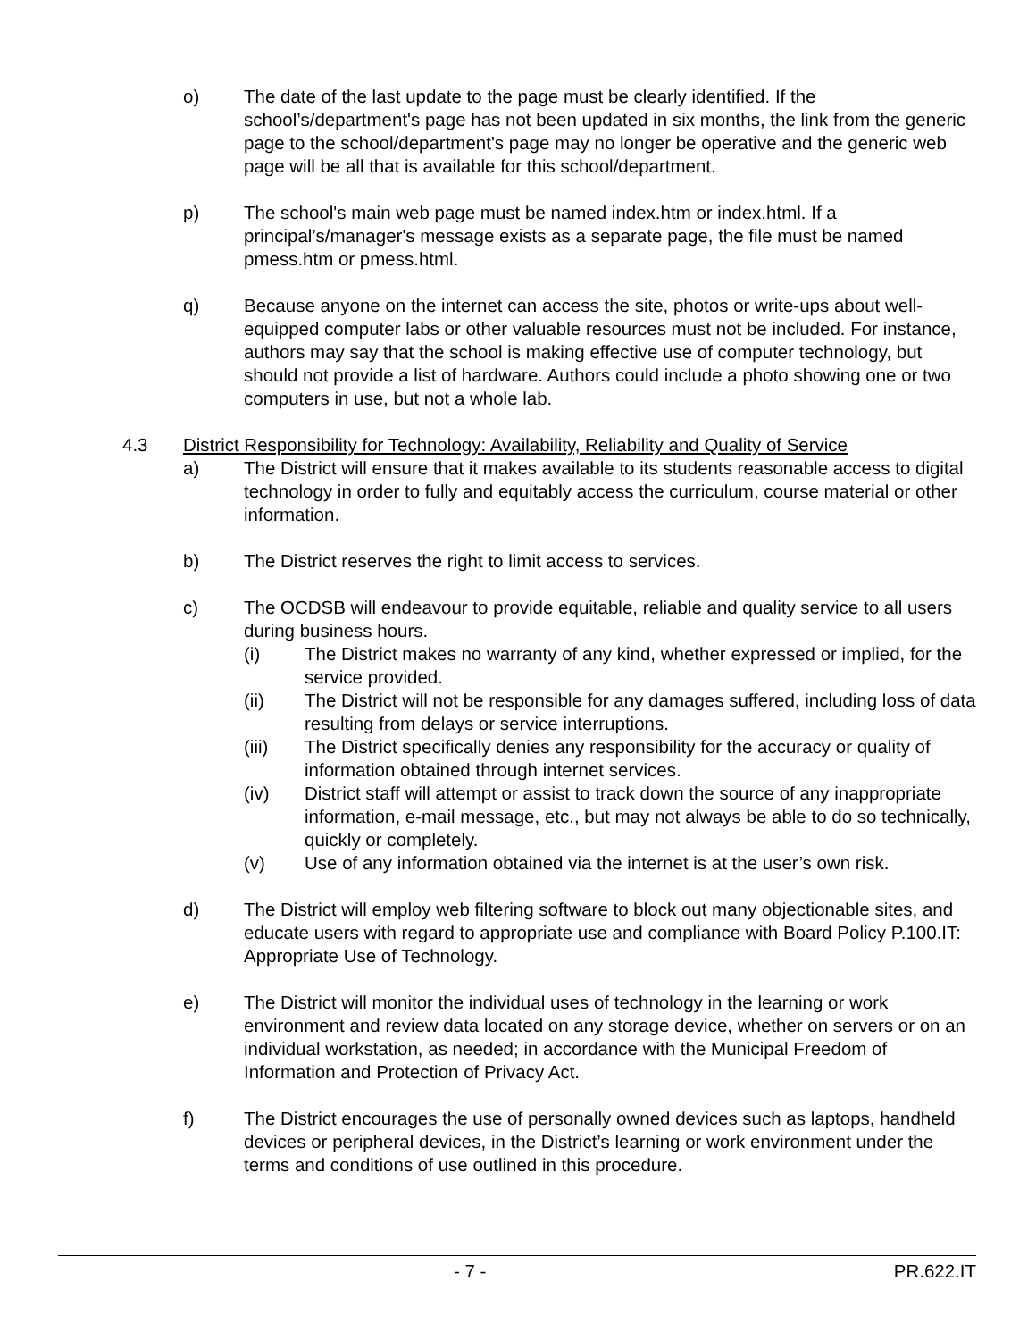o) The date of the last update to the page must be clearly identified. If the school’s/department's page has not been updated in six months, the link from the generic page to the school/department's page may no longer be operative and the generic web page will be all that is available for this school/department.
p) The school's main web page must be named index.htm or index.html. If a principal’s/manager's message exists as a separate page, the file must be named pmess.htm or pmess.html.
q) Because anyone on the internet can access the site, photos or write-ups about well-equipped computer labs or other valuable resources must not be included. For instance, authors may say that the school is making effective use of computer technology, but should not provide a list of hardware. Authors could include a photo showing one or two computers in use, but not a whole lab.
4.3 District Responsibility for Technology: Availability, Reliability and Quality of Service
a) The District will ensure that it makes available to its students reasonable access to digital technology in order to fully and equitably access the curriculum, course material or other information.
b) The District reserves the right to limit access to services.
c) The OCDSB will endeavour to provide equitable, reliable and quality service to all users during business hours.
(i) The District makes no warranty of any kind, whether expressed or implied, for the service provided.
(ii) The District will not be responsible for any damages suffered, including loss of data resulting from delays or service interruptions.
(iii) The District specifically denies any responsibility for the accuracy or quality of information obtained through internet services.
(iv) District staff will attempt or assist to track down the source of any inappropriate information, e-mail message, etc., but may not always be able to do so technically, quickly or completely.
(v) Use of any information obtained via the internet is at the user’s own risk.
d) The District will employ web filtering software to block out many objectionable sites, and educate users with regard to appropriate use and compliance with Board Policy P.100.IT: Appropriate Use of Technology.
e) The District will monitor the individual uses of technology in the learning or work environment and review data located on any storage device, whether on servers or on an individual workstation, as needed; in accordance with the Municipal Freedom of Information and Protection of Privacy Act.
f) The District encourages the use of personally owned devices such as laptops, handheld devices or peripheral devices, in the District’s learning or work environment under the terms and conditions of use outlined in this procedure.
- 7 - PR.622.IT